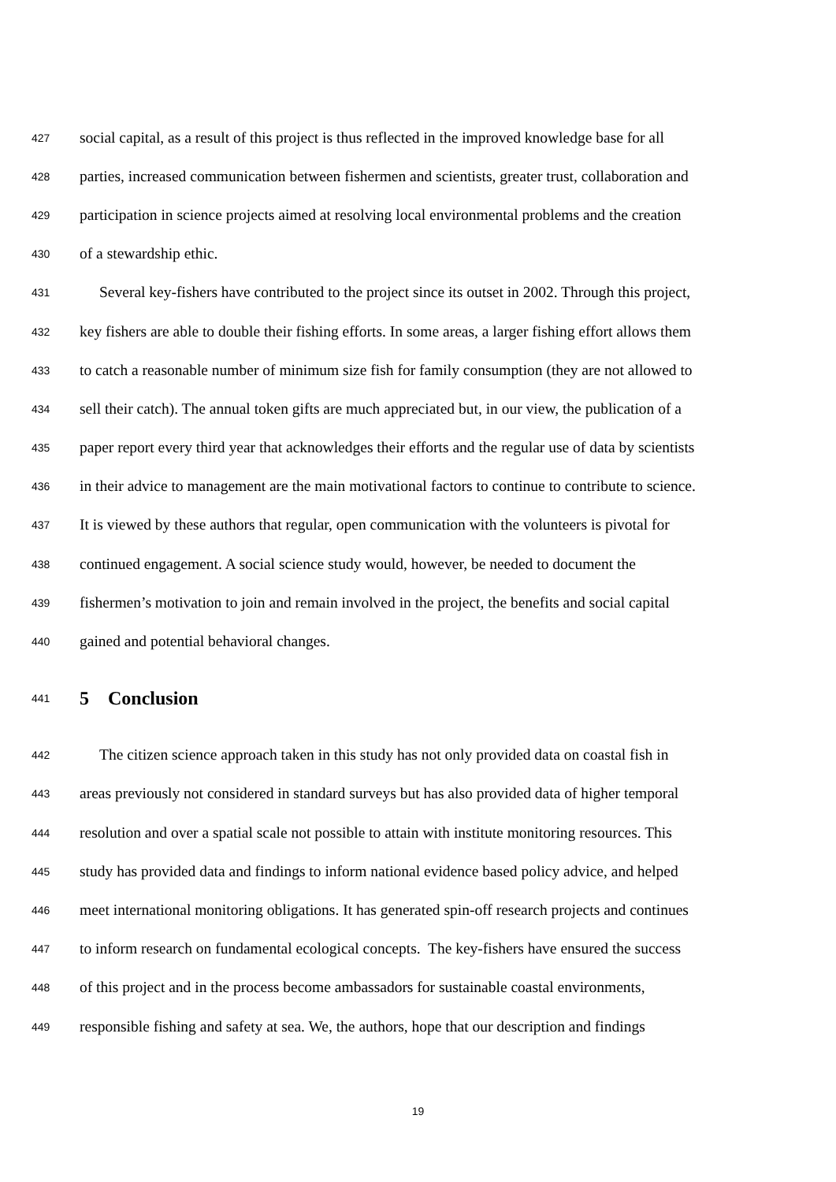427 social capital, as a result of this project is thus reflected in the improved knowledge base for all
428 parties, increased communication between fishermen and scientists, greater trust, collaboration and
429 participation in science projects aimed at resolving local environmental problems and the creation
430 of a stewardship ethic.
431 Several key-fishers have contributed to the project since its outset in 2002. Through this project,
432 key fishers are able to double their fishing efforts. In some areas, a larger fishing effort allows them
433 to catch a reasonable number of minimum size fish for family consumption (they are not allowed to
434 sell their catch). The annual token gifts are much appreciated but, in our view, the publication of a
435 paper report every third year that acknowledges their efforts and the regular use of data by scientists
436 in their advice to management are the main motivational factors to continue to contribute to science.
437 It is viewed by these authors that regular, open communication with the volunteers is pivotal for
438 continued engagement. A social science study would, however, be needed to document the
439 fishermen’s motivation to join and remain involved in the project, the benefits and social capital
440 gained and potential behavioral changes.
441 5 Conclusion
442 The citizen science approach taken in this study has not only provided data on coastal fish in
443 areas previously not considered in standard surveys but has also provided data of higher temporal
444 resolution and over a spatial scale not possible to attain with institute monitoring resources. This
445 study has provided data and findings to inform national evidence based policy advice, and helped
446 meet international monitoring obligations. It has generated spin-off research projects and continues
447 to inform research on fundamental ecological concepts. The key-fishers have ensured the success
448 of this project and in the process become ambassadors for sustainable coastal environments,
449 responsible fishing and safety at sea. We, the authors, hope that our description and findings
19